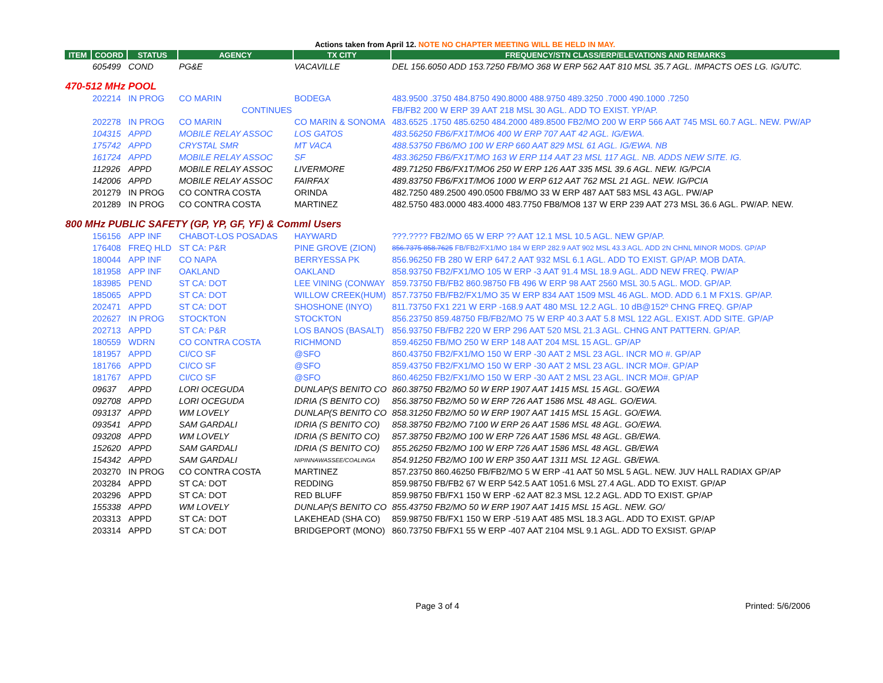Actions taken from April 12. NOTE NO CHAPTER MEETING WILL BE HELD IN MAY.
| ITEM | COORD | STATUS | AGENCY | TX CITY | FREQUENCY/STN CLASS/ERP/ELEVATIONS AND REMARKS |
| --- | --- | --- | --- | --- | --- |
| | 605499 | COND | PG&E | VACAVILLE | DEL 156.6050 ADD 153.7250 FB/MO 368 W ERP 562 AAT 810 MSL 35.7 AGL. IMPACTS OES LG. IG/UTC. |
| 470-512 MHz POOL | | | | | |
| | 202214 | IN PROG | CO MARIN | BODEGA | 483.9500 .3750 484.8750 490.8000 488.9750 489.3250 .7000 490.1000 .7250 |
| | | | CONTINUES | | FB/FB2 200 W ERP 39 AAT 218 MSL 30 AGL. ADD TO EXIST. YP/AP. |
| | 202278 | IN PROG | CO MARIN | CO MARIN & SONOMA | 483.6525 .1750 485.6250 484.2000 489.8500 FB2/MO 200 W ERP 566 AAT 745 MSL 60.7 AGL. NEW. PW/AP |
| | 104315 | APPD | MOBILE RELAY ASSOC | LOS GATOS | 483.56250 FB6/FX1T/MO6 400 W ERP 707 AAT 42 AGL. IG/EWA. |
| | 175742 | APPD | CRYSTAL SMR | MT VACA | 488.53750 FB6/MO 100 W ERP 660 AAT 829 MSL 61 AGL. IG/EWA. NB |
| | 161724 | APPD | MOBILE RELAY ASSOC | SF | 483.36250 FB6/FX1T/MO 163 W ERP 114 AAT 23 MSL 117 AGL. NB. ADDS NEW SITE. IG. |
| | 112926 | APPD | MOBILE RELAY ASSOC | LIVERMORE | 489.71250 FB6/FX1T/MO6 250 W ERP 126 AAT 335 MSL 39.6 AGL. NEW. IG/PCIA |
| | 142006 | APPD | MOBILE RELAY ASSOC | FAIRFAX | 489.83750 FB6/FX1T/MO6 1000 W ERP 612 AAT 762 MSL 21 AGL. NEW. IG/PCIA |
| | 201279 | IN PROG | CO CONTRA COSTA | ORINDA | 482.7250 489.2500 490.0500 FB8/MO 33 W ERP 487 AAT 583 MSL 43 AGL. PW/AP |
| | 201289 | IN PROG | CO CONTRA COSTA | MARTINEZ | 482.5750 483.0000 483.4000 483.7750 FB8/MO8 137 W ERP 239 AAT 273 MSL 36.6 AGL. PW/AP. NEW. |
| 800 MHz PUBLIC SAFETY (GP, YP, GF, YF) & Comml Users | | | | | |
| | 156156 | APP INF | CHABOT-LOS POSADAS | HAYWARD | ???.???? FB2/MO 65 W ERP ?? AAT 12.1 MSL 10.5 AGL. NEW GP/AP. |
| | 176408 | FREQ HLD | ST CA: P&R | PINE GROVE (ZION) | 856.7375 858.7625 FB/FB2/FX1/MO 184 W ERP 282.9 AAT 902 MSL 43.3 AGL. ADD 2N CHNL MINOR MODS. GP/AP |
| | 180044 | APP INF | CO NAPA | BERRYESSA PK | 856.96250 FB 280 W ERP 647.2 AAT 932 MSL 6.1 AGL. ADD TO EXIST. GP/AP. MOB DATA. |
| | 181958 | APP INF | OAKLAND | OAKLAND | 858.93750 FB2/FX1/MO 105 W ERP -3 AAT 91.4 MSL 18.9 AGL. ADD NEW FREQ. PW/AP |
| | 183985 | PEND | ST CA: DOT | LEE VINING (CONWAY | 859.73750 FB/FB2 860.98750 FB 496 W ERP 98 AAT 2560 MSL 30.5 AGL. MOD. GP/AP. |
| | 185065 | APPD | ST CA: DOT | WILLOW CREEK(HUM) | 857.73750 FB/FB2/FX1/MO 35 W ERP 834 AAT 1509 MSL 46 AGL. MOD. ADD 6.1 M FX1S. GP/AP. |
| | 202471 | APPD | ST CA: DOT | SHOSHONE (INYO) | 811.73750 FX1 221 W ERP -168.9 AAT 480 MSL 12.2 AGL. 10 dB@152º CHNG FREQ. GP/AP |
| | 202627 | IN PROG | STOCKTON | STOCKTON | 856.23750 859.48750 FB/FB2/MO 75 W ERP 40.3 AAT 5.8 MSL 122 AGL. EXIST. ADD SITE. GP/AP |
| | 202713 | APPD | ST CA: P&R | LOS BANOS (BASALT) | 856.93750 FB/FB2 220 W ERP 296 AAT 520 MSL 21.3 AGL. CHNG ANT PATTERN. GP/AP. |
| | 180559 | WDRN | CO CONTRA COSTA | RICHMOND | 859.46250 FB/MO 250 W ERP 148 AAT 204 MSL 15 AGL. GP/AP |
| | 181957 | APPD | CI/CO SF | @SFO | 860.43750 FB2/FX1/MO 150 W ERP -30 AAT 2 MSL 23 AGL. INCR MO #. GP/AP |
| | 181766 | APPD | CI/CO SF | @SFO | 859.43750 FB2/FX1/MO 150 W ERP -30 AAT 2 MSL 23 AGL. INCR MO#. GP/AP |
| | 181767 | APPD | CI/CO SF | @SFO | 860.46250 FB2/FX1/MO 150 W ERP -30 AAT 2 MSL 23 AGL. INCR MO#. GP/AP |
| | 09637 | APPD | LORI OCEGUDA | DUNLAP(S BENITO CO | 860.38750 FB2/MO 50 W ERP 1907 AAT 1415 MSL 15 AGL. GO/EWA |
| | 092708 | APPD | LORI OCEGUDA | IDRIA (S BENITO CO) | 856.38750 FB2/MO 50 W ERP 726 AAT 1586 MSL 48 AGL. GO/EWA. |
| | 093137 | APPD | WM LOVELY | DUNLAP(S BENITO CO | 858.31250 FB2/MO 50 W ERP 1907 AAT 1415 MSL 15 AGL. GO/EWA. |
| | 093541 | APPD | SAM GARDALI | IDRIA (S BENITO CO) | 858.38750 FB2/MO 7100 W ERP 26 AAT 1586 MSL 48 AGL. GO/EWA. |
| | 093208 | APPD | WM LOVELY | IDRIA (S BENITO CO) | 857.38750 FB2/MO 100 W ERP 726 AAT 1586 MSL 48 AGL. GB/EWA. |
| | 152620 | APPD | SAM GARDALI | IDRIA (S BENITO CO) | 855.26250 FB2/MO 100 W ERP 726 AAT 1586 MSL 48 AGL. GB/EWA |
| | 154342 | APPD | SAM GARDALI | NIPINNAWASSEE/COALINGA | 854.91250 FB2/MO 100 W ERP 350 AAT 1311 MSL 12 AGL. GB/EWA. |
| | 203270 | IN PROG | CO CONTRA COSTA | MARTINEZ | 857.23750 860.46250 FB/FB2/MO 5 W ERP -41 AAT 50 MSL 5 AGL. NEW. JUV HALL RADIAX GP/AP |
| | 203284 | APPD | ST CA: DOT | REDDING | 859.98750 FB/FB2 67 W ERP 542.5 AAT 1051.6 MSL 27.4 AGL. ADD TO EXIST. GP/AP |
| | 203296 | APPD | ST CA: DOT | RED BLUFF | 859.98750 FB/FX1 150 W ERP -62 AAT 82.3 MSL 12.2 AGL. ADD TO EXIST. GP/AP |
| | 155338 | APPD | WM LOVELY | DUNLAP(S BENITO CO | 855.43750 FB2/MO 50 W ERP 1907 AAT 1415 MSL 15 AGL. NEW. GO/ |
| | 203313 | APPD | ST CA: DOT | LAKEHEAD (SHA CO) | 859.98750 FB/FX1 150 W ERP -519 AAT 485 MSL 18.3 AGL. ADD TO EXIST. GP/AP |
| | 203314 | APPD | ST CA: DOT | BRIDGEPORT (MONO) | 860.73750 FB/FX1 55 W ERP -407 AAT 2104 MSL 9.1 AGL. ADD TO EXSIST. GP/AP |
Page 3 of 4 Printed: 5/6/2006